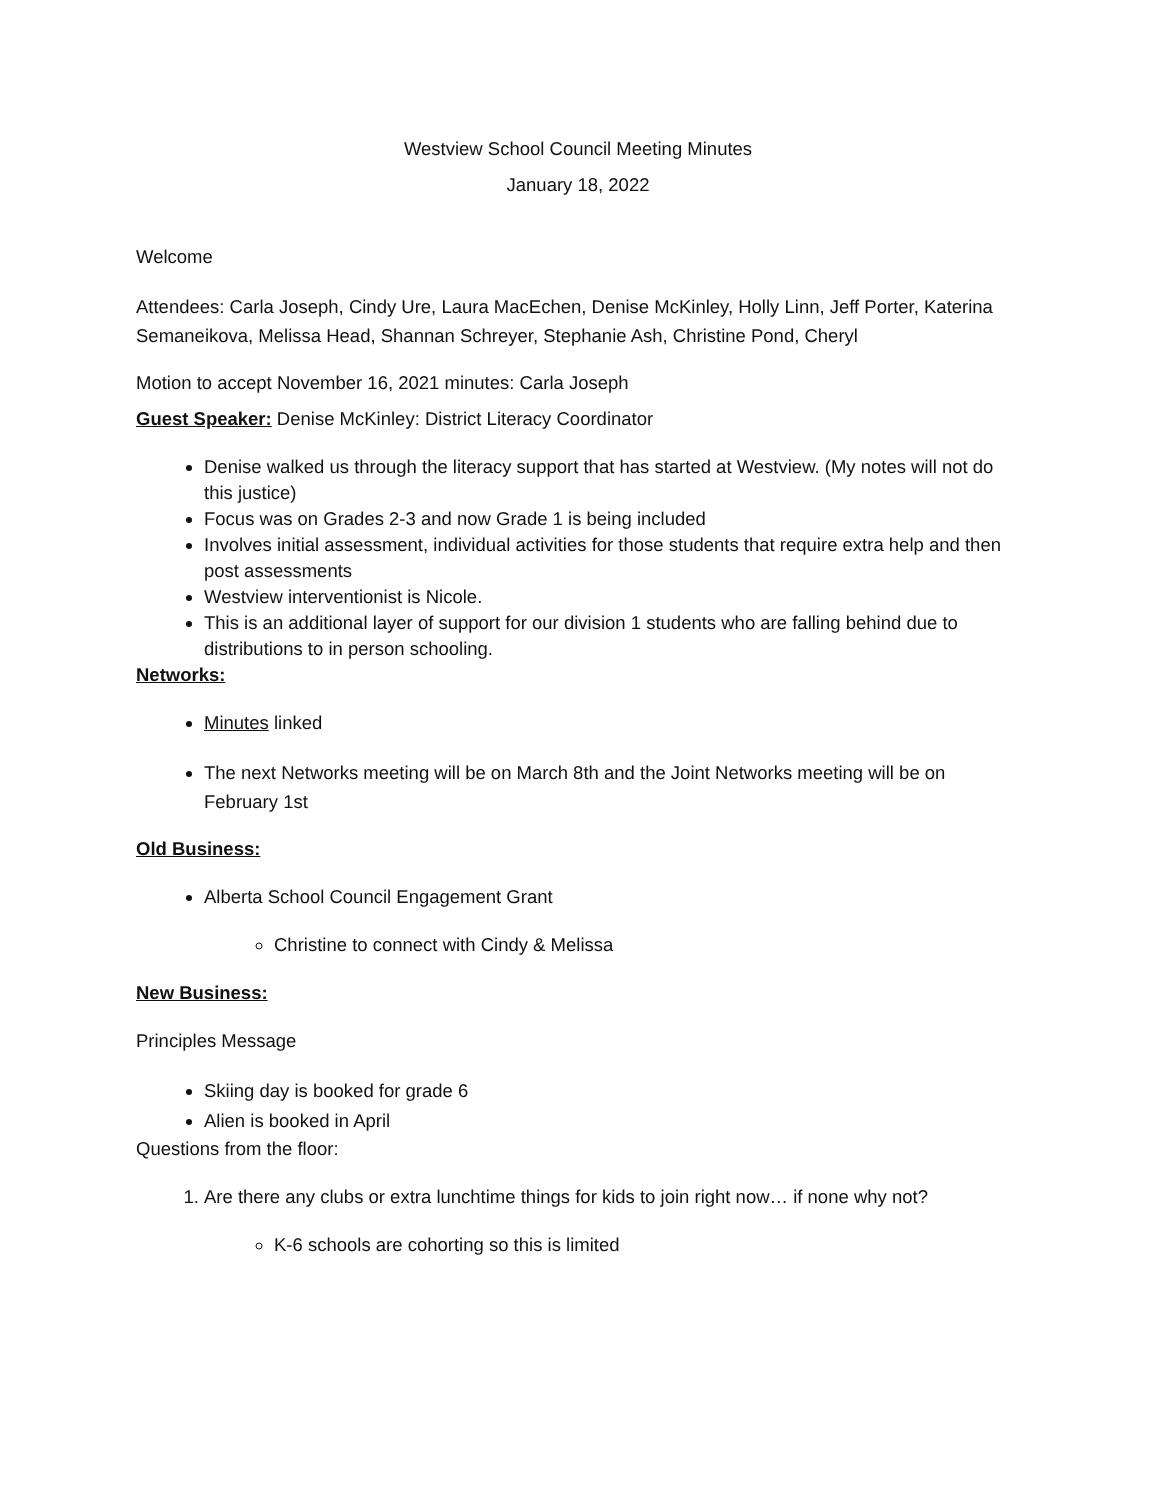Westview School Council Meeting Minutes
January 18, 2022
Welcome
Attendees: Carla Joseph, Cindy Ure, Laura MacEchen, Denise McKinley, Holly Linn, Jeff Porter, Katerina Semaneikova, Melissa Head, Shannan Schreyer, Stephanie Ash, Christine Pond, Cheryl
Motion to accept November 16, 2021 minutes: Carla Joseph
Guest Speaker: Denise McKinley: District Literacy Coordinator
Denise walked us through the literacy support that has started at Westview. (My notes will not do this justice)
Focus was on Grades 2-3 and now Grade 1 is being included
Involves initial assessment, individual activities for those students that require extra help and then post assessments
Westview interventionist is Nicole.
This is an additional layer of support for our division 1 students who are falling behind due to distributions to in person schooling.
Networks:
Minutes linked
The next Networks meeting will be on March 8th and the Joint Networks meeting will be on February 1st
Old Business:
Alberta School Council Engagement Grant
Christine to connect with Cindy & Melissa
New Business:
Principles Message
Skiing day is booked for grade 6
Alien is booked in April
Questions from the floor:
1. Are there any clubs or extra lunchtime things for kids to join right now… if none why not?
K-6 schools are cohorting so this is limited